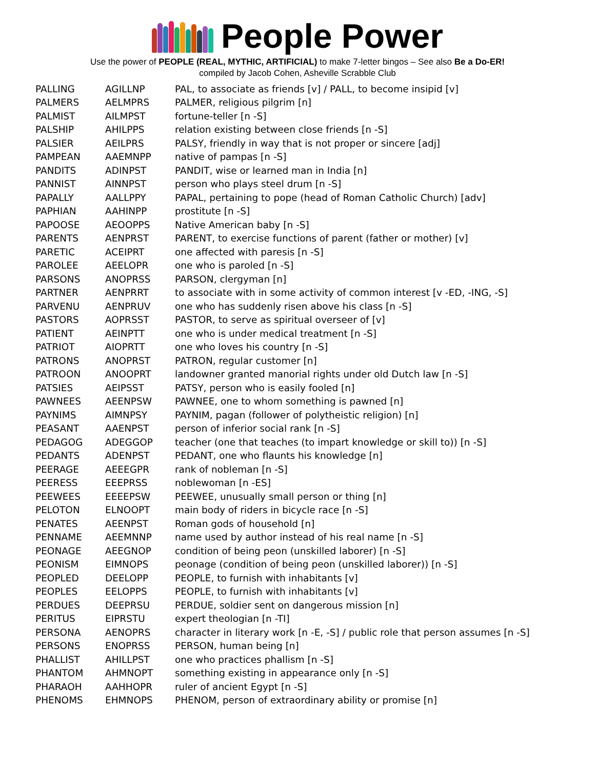People Power
Use the power of PEOPLE (REAL, MYTHIC, ARTIFICIAL) to make 7-letter bingos – See also Be a Do-ER!
compiled by Jacob Cohen, Asheville Scrabble Club
| PALLING | AGILLNP | PAL, to associate as friends [v] / PALL, to become insipid [v] |
| PALMERS | AELMPRS | PALMER, religious pilgrim [n] |
| PALMIST | AILMPST | fortune-teller [n -S] |
| PALSHIP | AHILPPS | relation existing between close friends [n -S] |
| PALSIER | AEILPRS | PALSY, friendly in way that is not proper or sincere [adj] |
| PAMPEAN | AAEMNPP | native of pampas [n -S] |
| PANDITS | ADINPST | PANDIT, wise or learned man in India [n] |
| PANNIST | AINNPST | person who plays steel drum [n -S] |
| PAPALLY | AALLPPY | PAPAL, pertaining to pope (head of Roman Catholic Church) [adv] |
| PAPHIAN | AAHINPP | prostitute [n -S] |
| PAPOOSE | AEOOPPS | Native American baby [n -S] |
| PARENTS | AENPRST | PARENT, to exercise functions of parent (father or mother) [v] |
| PARETIC | ACEIPRT | one affected with paresis [n -S] |
| PAROLEE | AEELOPR | one who is paroled [n -S] |
| PARSONS | ANOPRSS | PARSON, clergyman [n] |
| PARTNER | AENPRRT | to associate with in some activity of common interest [v -ED, -ING, -S] |
| PARVENU | AENPRUV | one who has suddenly risen above his class [n -S] |
| PASTORS | AOPRSST | PASTOR, to serve as spiritual overseer of [v] |
| PATIENT | AEINPTT | one who is under medical treatment [n -S] |
| PATRIOT | AIOPRTT | one who loves his country [n -S] |
| PATRONS | ANOPRST | PATRON, regular customer [n] |
| PATROON | ANOOPRT | landowner granted manorial rights under old Dutch law [n -S] |
| PATSIES | AEIPSST | PATSY, person who is easily fooled [n] |
| PAWNEES | AEENPSW | PAWNEE, one to whom something is pawned [n] |
| PAYNIMS | AIMNPSY | PAYNIM, pagan (follower of polytheistic religion) [n] |
| PEASANT | AAENPST | person of inferior social rank [n -S] |
| PEDAGOG | ADEGGOP | teacher (one that teaches (to impart knowledge or skill to)) [n -S] |
| PEDANTS | ADENPST | PEDANT, one who flaunts his knowledge [n] |
| PEERAGE | AEEEGPR | rank of nobleman [n -S] |
| PEERESS | EEEPRSS | noblewoman [n -ES] |
| PEEWEES | EEEEPSW | PEEWEE, unusually small person or thing [n] |
| PELOTON | ELNOOPT | main body of riders in bicycle race [n -S] |
| PENATES | AEENPST | Roman gods of household [n] |
| PENNAME | AEEMNNP | name used by author instead of his real name [n -S] |
| PEONAGE | AEEGNOP | condition of being peon (unskilled laborer) [n -S] |
| PEONISM | EIMNOPS | peonage (condition of being peon (unskilled laborer)) [n -S] |
| PEOPLED | DEELOPP | PEOPLE, to furnish with inhabitants [v] |
| PEOPLES | EELOPPS | PEOPLE, to furnish with inhabitants [v] |
| PERDUES | DEEPRSU | PERDUE, soldier sent on dangerous mission [n] |
| PERITUS | EIPRSTU | expert theologian [n -TI] |
| PERSONA | AENOPRS | character in literary work [n -E, -S] / public role that person assumes [n -S] |
| PERSONS | ENOPRSS | PERSON, human being [n] |
| PHALLIST | AHILLPST | one who practices phallism [n -S] |
| PHANTOM | AHMNOPT | something existing in appearance only [n -S] |
| PHARAOH | AAHHOPR | ruler of ancient Egypt [n -S] |
| PHENOMS | EHMNOPS | PHENOM, person of extraordinary ability or promise [n] |